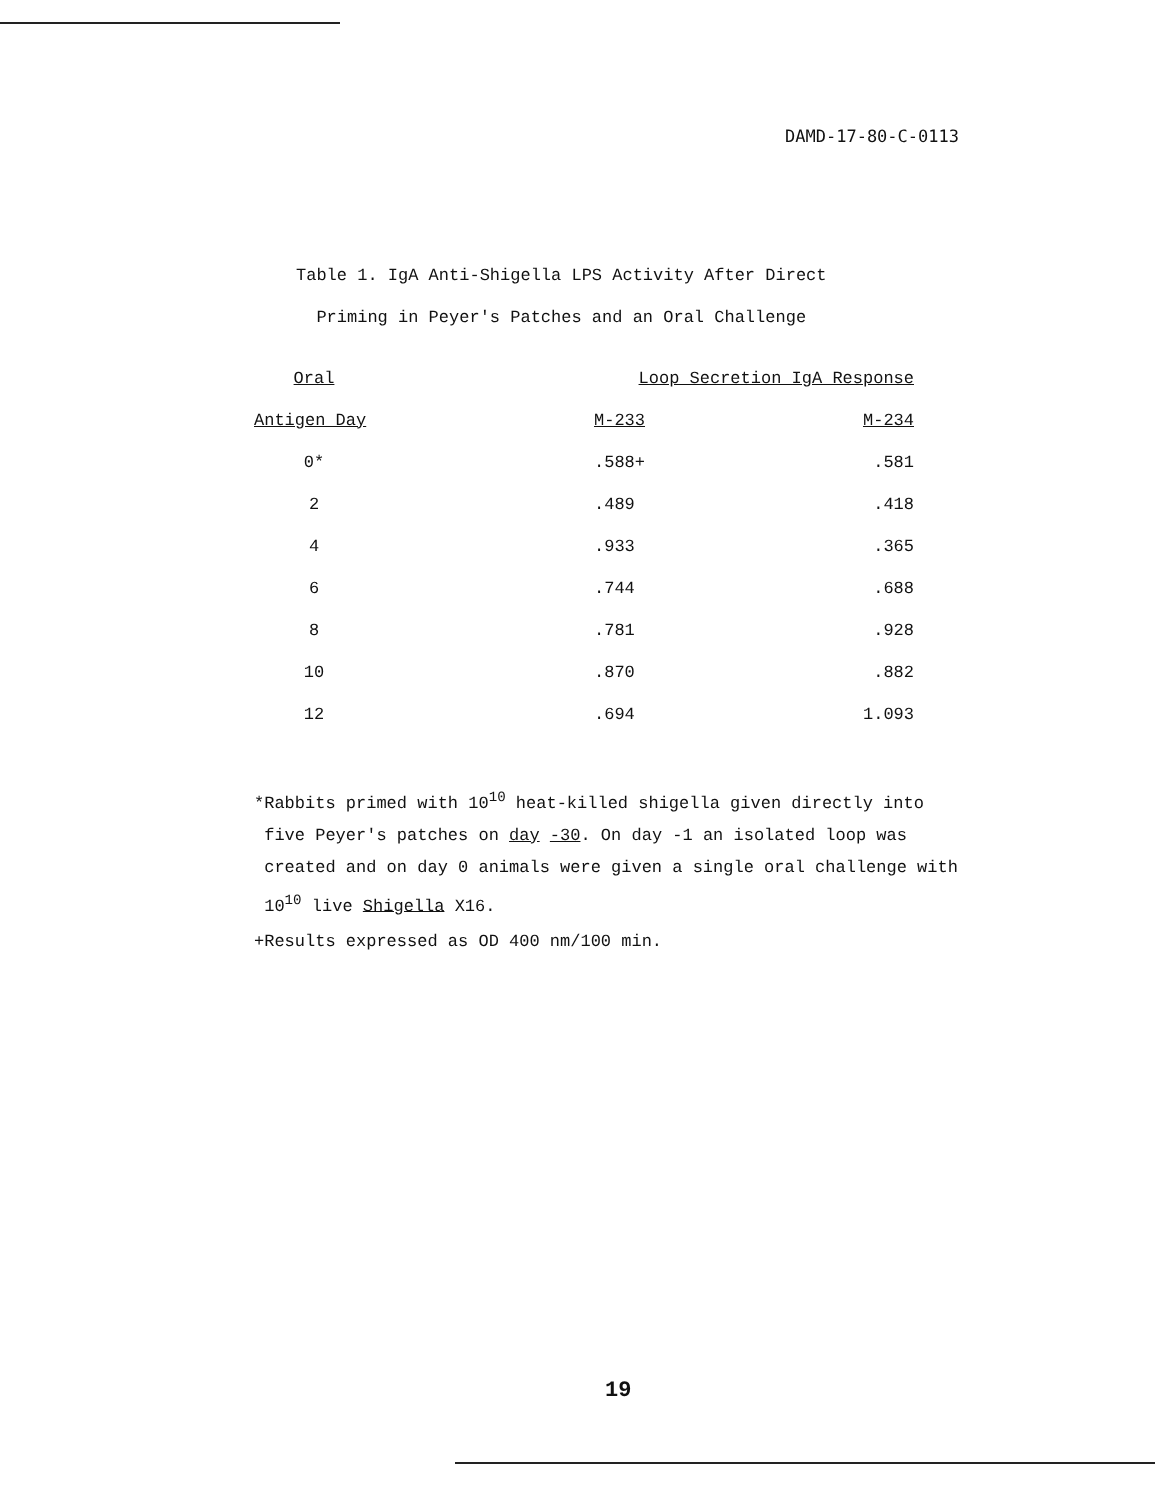DAMD-17-80-C-0113
Table 1. IgA Anti-Shigella LPS Activity After Direct
Priming in Peyer's Patches and an Oral Challenge
| Oral | | Loop Secretion IgA Response | |
| --- | --- | --- | --- |
| Antigen Day | | M-233 | M-234 |
| 0* | | .588+ | .581 |
| 2 | | .489 | .418 |
| 4 | | .933 | .365 |
| 6 | | .744 | .688 |
| 8 | | .781 | .928 |
| 10 | | .870 | .882 |
| 12 | | .694 | 1.093 |
*Rabbits primed with 10<sup>10</sup> heat-killed shigella given directly into
five Peyer's patches on day -30. On day -1 an isolated loop was
created and on day 0 animals were given a single oral challenge with
10<sup>10</sup> live Shigella X16.
+Results expressed as OD 400 nm/100 min.
19